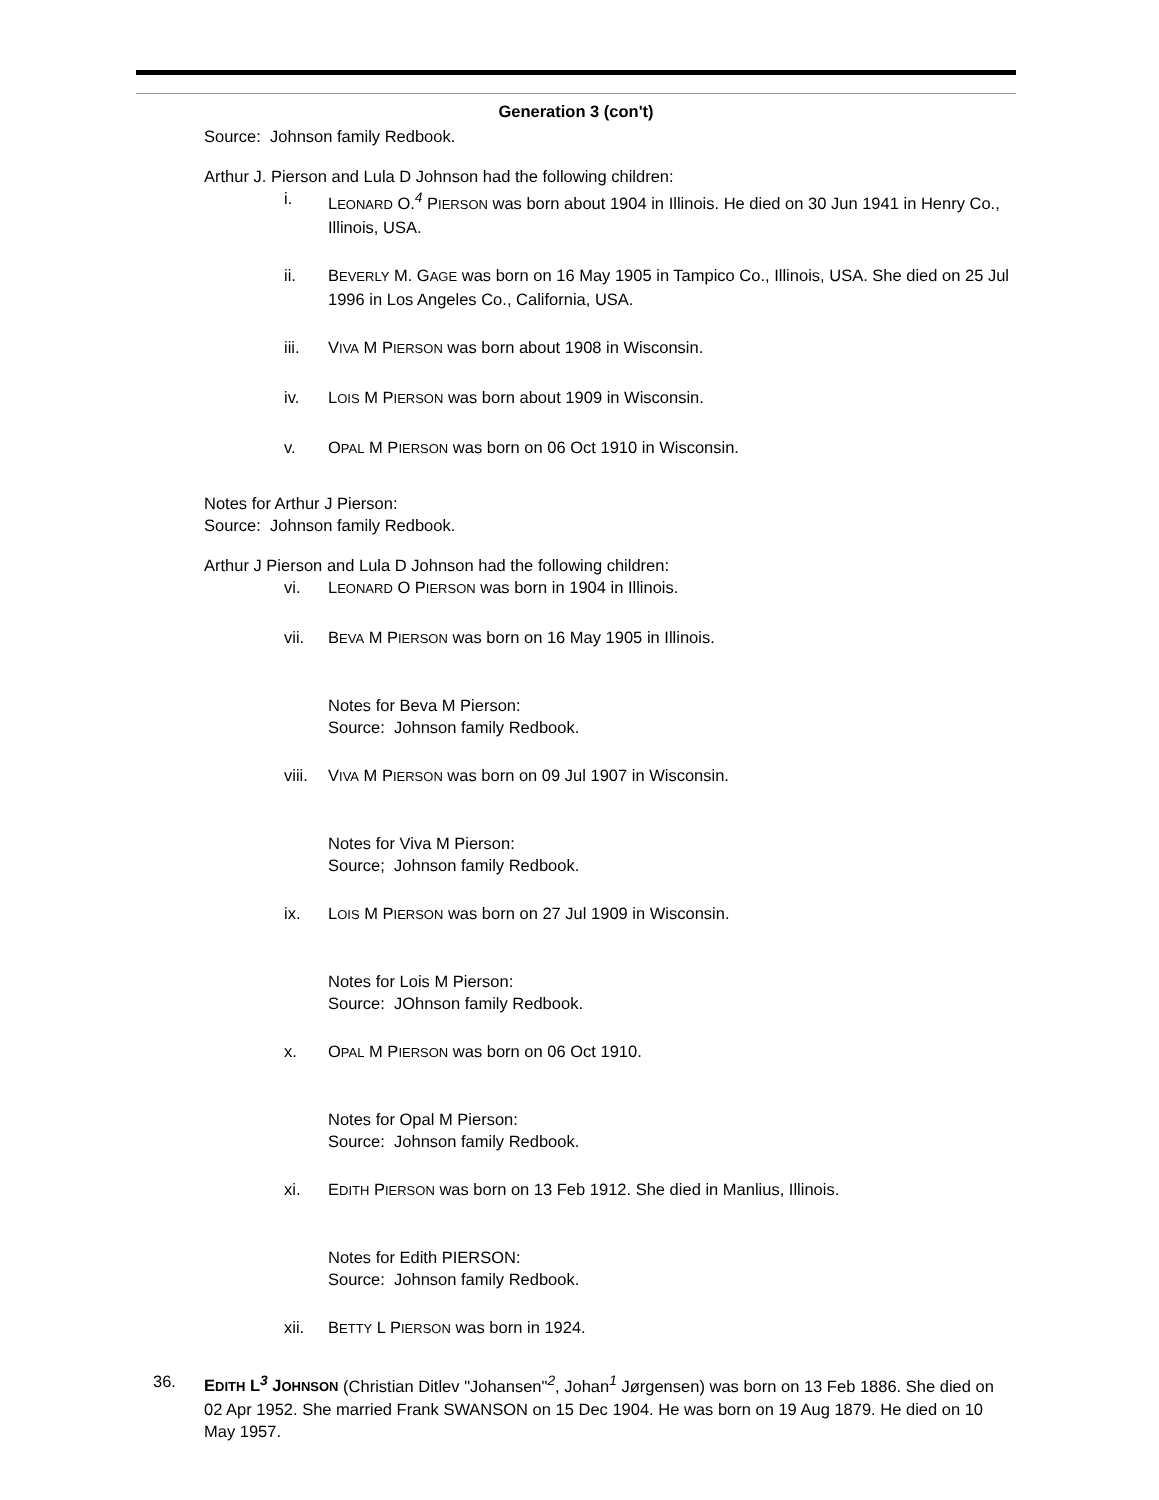Generation 3 (con't)
Source: Johnson family Redbook.
Arthur J. Pierson and Lula D Johnson had the following children:
i. LEONARD O.<sup>4</sup> PIERSON was born about 1904 in Illinois. He died on 30 Jun 1941 in Henry Co., Illinois, USA.
ii. BEVERLY M. GAGE was born on 16 May 1905 in Tampico Co., Illinois, USA. She died on 25 Jul 1996 in Los Angeles Co., California, USA.
iii. VIVA M PIERSON was born about 1908 in Wisconsin.
iv. LOIS M PIERSON was born about 1909 in Wisconsin.
v. OPAL M PIERSON was born on 06 Oct 1910 in Wisconsin.
Notes for Arthur J Pierson:
Source: Johnson family Redbook.
Arthur J Pierson and Lula D Johnson had the following children:
vi. LEONARD O PIERSON was born in 1904 in Illinois.
vii. BEVA M PIERSON was born on 16 May 1905 in Illinois.
Notes for Beva M Pierson:
Source: Johnson family Redbook.
viii. VIVA M PIERSON was born on 09 Jul 1907 in Wisconsin.
Notes for Viva M Pierson:
Source; Johnson family Redbook.
ix. LOIS M PIERSON was born on 27 Jul 1909 in Wisconsin.
Notes for Lois M Pierson:
Source: JOhnson family Redbook.
x. OPAL M PIERSON was born on 06 Oct 1910.
Notes for Opal M Pierson:
Source: Johnson family Redbook.
xi. EDITH PIERSON was born on 13 Feb 1912. She died in Manlius, Illinois.
Notes for Edith PIERSON:
Source: Johnson family Redbook.
xii. BETTY L PIERSON was born in 1924.
36. EDITH L<sup>3</sup> JOHNSON (Christian Ditlev "Johansen"<sup>2</sup>, Johan<sup>1</sup> Jørgensen) was born on 13 Feb 1886. She died on 02 Apr 1952. She married Frank SWANSON on 15 Dec 1904. He was born on 19 Aug 1879. He died on 10 May 1957.